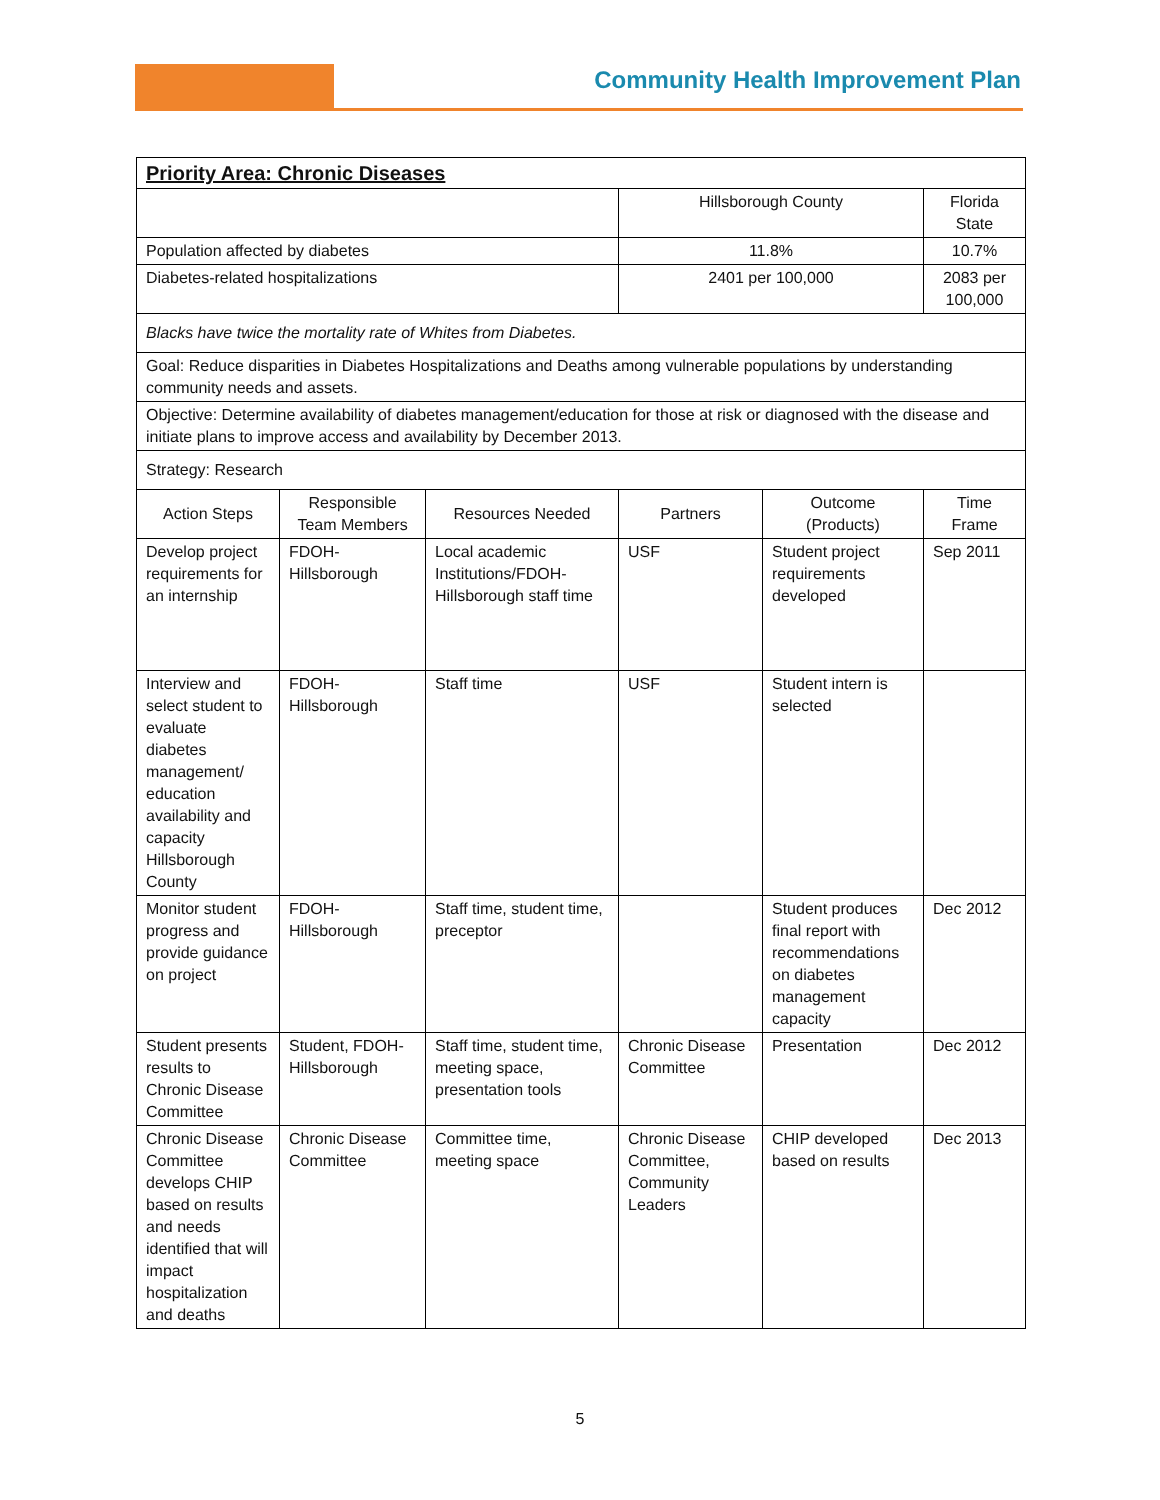Community Health Improvement Plan
| Priority Area: Chronic Diseases | | | | | |
| | | | Hillsborough County | | Florida State |
| Population affected by diabetes | | | 11.8% | | 10.7% |
| Diabetes-related hospitalizations | | | 2401 per 100,000 | | 2083 per 100,000 |
| Blacks have twice the mortality rate of Whites from Diabetes. | | | | | |
| Goal: Reduce disparities in Diabetes Hospitalizations and Deaths among vulnerable populations by understanding community needs and assets. | | | | | |
| Objective: Determine availability of diabetes management/education for those at risk or diagnosed with the disease and initiate plans to improve access and availability by December 2013. | | | | | |
| Strategy: Research | | | | | |
| Action Steps | Responsible Team Members | Resources Needed | Partners | Outcome (Products) | Time Frame |
| Develop project requirements for an internship | FDOH-Hillsborough | Local academic Institutions/FDOH-Hillsborough staff time | USF | Student project requirements developed | Sep 2011 |
| Interview and select student to evaluate diabetes management/ education availability and capacity Hillsborough County | FDOH-Hillsborough | Staff time | USF | Student intern is selected | |
| Monitor student progress and provide guidance on project | FDOH-Hillsborough | Staff time, student time, preceptor | | Student produces final report with recommendations on diabetes management capacity | Dec 2012 |
| Student presents results to Chronic Disease Committee | Student, FDOH-Hillsborough | Staff time, student time, meeting space, presentation tools | Chronic Disease Committee | Presentation | Dec 2012 |
| Chronic Disease Committee develops CHIP based on results and needs identified that will impact hospitalization and deaths | Chronic Disease Committee | Committee time, meeting space | Chronic Disease Committee, Community Leaders | CHIP developed based on results | Dec 2013 |
5